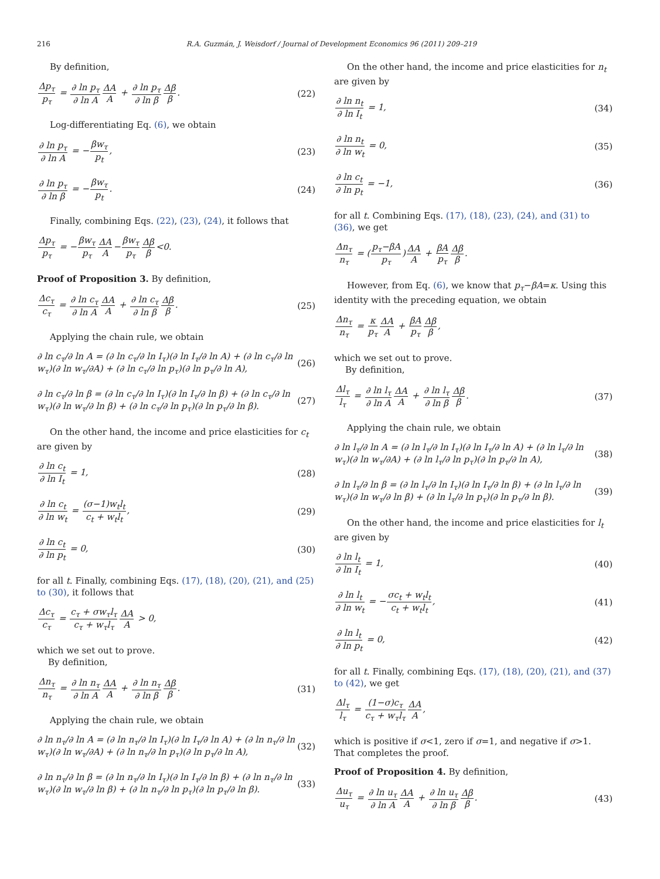216 R.A. Guzmán, J. Weisdorf / Journal of Development Economics 96 (2011) 209–219
By definition,
Δp<sub>τ</sub> p<sub>τ</sub> = ∂ ln p<sub>τ</sub> ∂ ln A ΔA A + ∂ ln p<sub>τ</sub> ∂ ln β Δβ β. (22)
Log-differentiating Eq. (6), we obtain
∂ ln p<sub>τ</sub> ∂ ln A = −βw<sub>τ</sub> p<sub>t</sub>, (23)
∂ ln p<sub>τ</sub> ∂ ln β = −βw<sub>τ</sub> p<sub>t</sub>. (24)
Finally, combining Eqs. (22), (23), (24), it follows that
Δp<sub>τ</sub> p<sub>τ</sub> = −βw<sub>τ</sub> p<sub>τ</sub> ΔA A−βw<sub>τ</sub> p<sub>τ</sub> Δβ β<0.
Proof of Proposition 3. By definition,
Δc<sub>τ</sub> c<sub>τ</sub> = ∂ ln c<sub>τ</sub> ∂ ln A ΔA A + ∂ ln c<sub>τ</sub> ∂ ln β Δβ β. (25)
Applying the chain rule, we obtain
∂ ln c<sub>τ</sub>/∂ ln A = (∂ ln c<sub>τ</sub>/∂ ln I<sub>τ</sub>)(∂ ln I<sub>τ</sub>/∂ ln A) + (∂ ln c<sub>τ</sub>/∂ ln w<sub>τ</sub>)(∂ ln w<sub>τ</sub>/∂A) + (∂ ln c<sub>τ</sub>/∂ ln p<sub>τ</sub>)(∂ ln p<sub>τ</sub>/∂ ln A), (26)
∂ ln c<sub>τ</sub>/∂ ln β = (∂ ln c<sub>τ</sub>/∂ ln I<sub>τ</sub>)(∂ ln I<sub>τ</sub>/∂ ln β) + (∂ ln c<sub>τ</sub>/∂ ln w<sub>τ</sub>)(∂ ln w<sub>τ</sub>/∂ ln β) + (∂ ln c<sub>τ</sub>/∂ ln p<sub>τ</sub>)(∂ ln p<sub>τ</sub>/∂ ln β). (27)
On the other hand, the income and price elasticities for c<sub>t</sub> are given by
∂ ln c<sub>t</sub> ∂ ln I<sub>t</sub> = 1, (28)
∂ ln c<sub>t</sub> ∂ ln w<sub>t</sub> = (σ−1)w<sub>t</sub>l<sub>t</sub> c<sub>t</sub> + w<sub>t</sub>l<sub>t</sub>, (29)
∂ ln c<sub>t</sub> ∂ ln p<sub>t</sub> = 0, (30)
for all t. Finally, combining Eqs. (17), (18), (20), (21), and (25) to (30), it follows that
Δc<sub>τ</sub> c<sub>τ</sub> = c<sub>τ</sub> + σw<sub>τ</sub>l<sub>τ</sub> c<sub>τ</sub> + w<sub>τ</sub>l<sub>τ</sub> ΔA A > 0,
which we set out to prove.
By definition,
Δn<sub>τ</sub> n<sub>τ</sub> = ∂ ln n<sub>τ</sub> ∂ ln A ΔA A + ∂ ln n<sub>τ</sub> ∂ ln β Δβ β. (31)
Applying the chain rule, we obtain
∂ ln n<sub>τ</sub>/∂ ln A = (∂ ln n<sub>τ</sub>/∂ ln I<sub>τ</sub>)(∂ ln I<sub>τ</sub>/∂ ln A) + (∂ ln n<sub>τ</sub>/∂ ln w<sub>τ</sub>)(∂ ln w<sub>τ</sub>/∂A) + (∂ ln n<sub>τ</sub>/∂ ln p<sub>τ</sub>)(∂ ln p<sub>τ</sub>/∂ ln A), (32)
∂ ln n<sub>τ</sub>/∂ ln β = (∂ ln n<sub>τ</sub>/∂ ln I<sub>τ</sub>)(∂ ln I<sub>τ</sub>/∂ ln β) + (∂ ln n<sub>τ</sub>/∂ ln w<sub>τ</sub>)(∂ ln w<sub>τ</sub>/∂ ln β) + (∂ ln n<sub>τ</sub>/∂ ln p<sub>τ</sub>)(∂ ln p<sub>τ</sub>/∂ ln β). (33)
On the other hand, the income and price elasticities for n<sub>t</sub> are given by
∂ ln n<sub>t</sub> ∂ ln I<sub>t</sub> = 1, (34)
∂ ln n<sub>t</sub> ∂ ln w<sub>t</sub> = 0, (35)
∂ ln c<sub>t</sub> ∂ ln p<sub>t</sub> = −1, (36)
for all t. Combining Eqs. (17), (18), (23), (24), and (31) to (36), we get
Δn<sub>τ</sub> n<sub>τ</sub> = (p<sub>τ</sub>−βA p<sub>τ</sub>)ΔA A + βA p<sub>τ</sub> Δβ β.
However, from Eq. (6), we know that p<sub>τ</sub>−βA=κ. Using this identity with the preceding equation, we obtain
Δn<sub>τ</sub> n<sub>τ</sub> = κ p<sub>τ</sub> ΔA A + βA p<sub>τ</sub> Δβ β,
which we set out to prove.
By definition,
Δl<sub>τ</sub> l<sub>τ</sub> = ∂ ln l<sub>τ</sub> ∂ ln A ΔA A + ∂ ln l<sub>τ</sub> ∂ ln β Δβ β. (37)
Applying the chain rule, we obtain
∂ ln l<sub>τ</sub>/∂ ln A = (∂ ln l<sub>τ</sub>/∂ ln I<sub>τ</sub>)(∂ ln I<sub>τ</sub>/∂ ln A) + (∂ ln l<sub>τ</sub>/∂ ln w<sub>τ</sub>)(∂ ln w<sub>τ</sub>/∂A) + (∂ ln l<sub>τ</sub>/∂ ln p<sub>τ</sub>)(∂ ln p<sub>τ</sub>/∂ ln A), (38)
∂ ln l<sub>τ</sub>/∂ ln β = (∂ ln l<sub>τ</sub>/∂ ln I<sub>τ</sub>)(∂ ln I<sub>τ</sub>/∂ ln β) + (∂ ln l<sub>τ</sub>/∂ ln w<sub>τ</sub>)(∂ ln w<sub>τ</sub>/∂ ln β) + (∂ ln l<sub>τ</sub>/∂ ln p<sub>τ</sub>)(∂ ln p<sub>τ</sub>/∂ ln β). (39)
On the other hand, the income and price elasticities for l<sub>t</sub> are given by
∂ ln l<sub>t</sub> ∂ ln I<sub>t</sub> = 1, (40)
∂ ln l<sub>t</sub> ∂ ln w<sub>t</sub> = −σc<sub>t</sub> + w<sub>t</sub>l<sub>t</sub> c<sub>t</sub> + w<sub>t</sub>l<sub>t</sub>, (41)
∂ ln l<sub>t</sub> ∂ ln p<sub>t</sub> = 0, (42)
for all t. Finally, combining Eqs. (17), (18), (20), (21), and (37) to (42), we get
Δl<sub>τ</sub> l<sub>τ</sub> = (1−σ)c<sub>τ</sub> c<sub>τ</sub> + w<sub>τ</sub>l<sub>τ</sub> ΔA A,
which is positive if σ<1, zero if σ=1, and negative if σ>1. That completes the proof.
Proof of Proposition 4. By definition,
Δu<sub>τ</sub> u<sub>τ</sub> = ∂ ln u<sub>τ</sub> ∂ ln A ΔA A + ∂ ln u<sub>τ</sub> ∂ ln β Δβ β. (43)